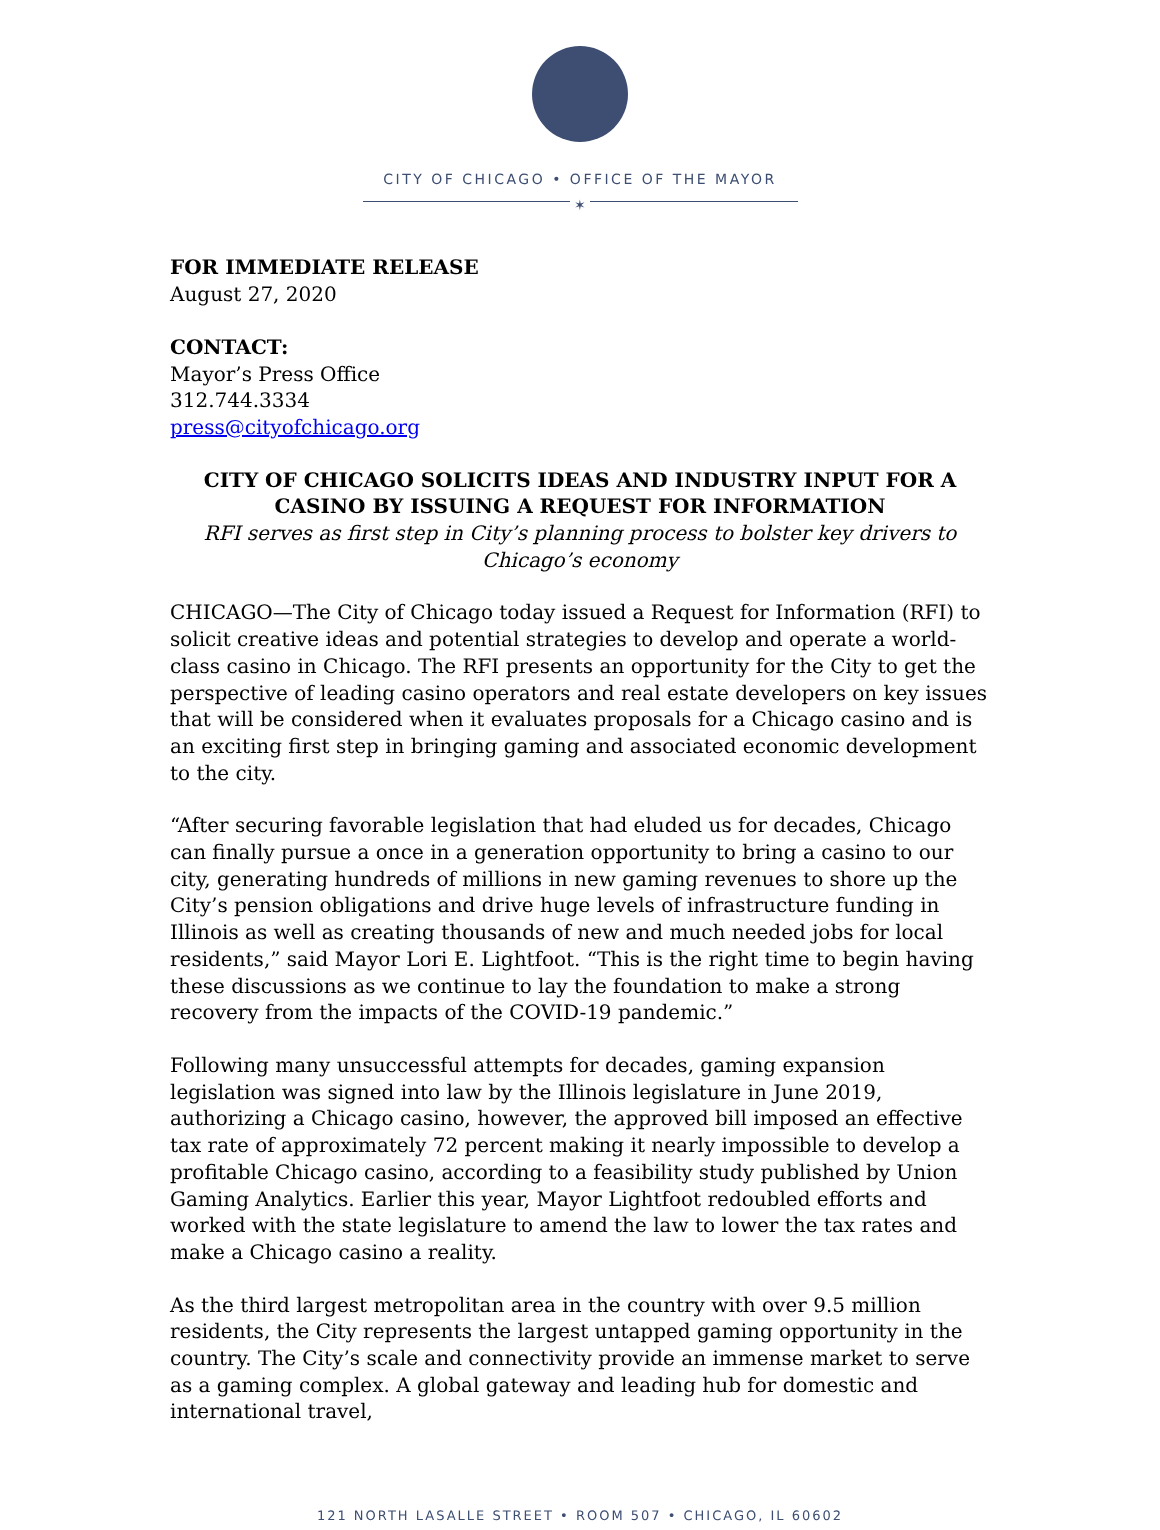CITY OF CHICAGO • OFFICE OF THE MAYOR
✶
FOR IMMEDIATE RELEASE
August 27, 2020
CONTACT:
Mayor’s Press Office
312.744.3334
press@cityofchicago.org
CITY OF CHICAGO SOLICITS IDEAS AND INDUSTRY INPUT FOR A CASINO BY ISSUING A REQUEST FOR INFORMATION
RFI serves as first step in City’s planning process to bolster key drivers to Chicago’s economy
CHICAGO—The City of Chicago today issued a Request for Information (RFI) to solicit creative ideas and potential strategies to develop and operate a world-class casino in Chicago. The RFI presents an opportunity for the City to get the perspective of leading casino operators and real estate developers on key issues that will be considered when it evaluates proposals for a Chicago casino and is an exciting first step in bringing gaming and associated economic development to the city.
“After securing favorable legislation that had eluded us for decades, Chicago can finally pursue a once in a generation opportunity to bring a casino to our city, generating hundreds of millions in new gaming revenues to shore up the City’s pension obligations and drive huge levels of infrastructure funding in Illinois as well as creating thousands of new and much needed jobs for local residents,” said Mayor Lori E. Lightfoot. “This is the right time to begin having these discussions as we continue to lay the foundation to make a strong recovery from the impacts of the COVID-19 pandemic.”
Following many unsuccessful attempts for decades, gaming expansion legislation was signed into law by the Illinois legislature in June 2019, authorizing a Chicago casino, however, the approved bill imposed an effective tax rate of approximately 72 percent making it nearly impossible to develop a profitable Chicago casino, according to a feasibility study published by Union Gaming Analytics. Earlier this year, Mayor Lightfoot redoubled efforts and worked with the state legislature to amend the law to lower the tax rates and make a Chicago casino a reality.
As the third largest metropolitan area in the country with over 9.5 million residents, the City represents the largest untapped gaming opportunity in the country. The City’s scale and connectivity provide an immense market to serve as a gaming complex. A global gateway and leading hub for domestic and international travel,
121 NORTH LASALLE STREET • ROOM 507 • CHICAGO, IL 60602